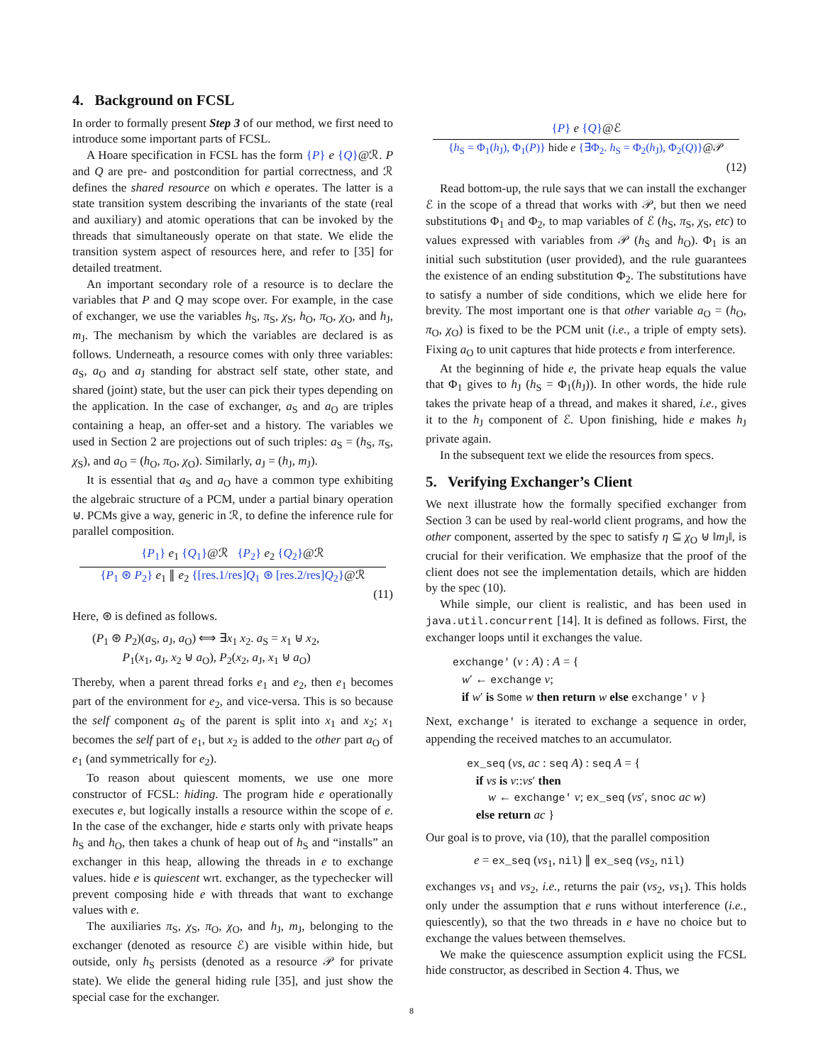4. Background on FCSL
In order to formally present Step 3 of our method, we first need to introduce some important parts of FCSL.
A Hoare specification in FCSL has the form {P} e {Q}@ℛ. P and Q are pre- and postcondition for partial correctness, and ℛ defines the shared resource on which e operates. The latter is a state transition system describing the invariants of the state (real and auxiliary) and atomic operations that can be invoked by the threads that simultaneously operate on that state. We elide the transition system aspect of resources here, and refer to [35] for detailed treatment.
An important secondary role of a resource is to declare the variables that P and Q may scope over. For example, in the case of exchanger, we use the variables h<sub>S</sub>, π<sub>S</sub>, χ<sub>S</sub>, h<sub>O</sub>, π<sub>O</sub>, χ<sub>O</sub>, and h<sub>J</sub>, m<sub>J</sub>. The mechanism by which the variables are declared is as follows. Underneath, a resource comes with only three variables: a<sub>S</sub>, a<sub>O</sub> and a<sub>J</sub> standing for abstract self state, other state, and shared (joint) state, but the user can pick their types depending on the application. In the case of exchanger, a<sub>S</sub> and a<sub>O</sub> are triples containing a heap, an offer-set and a history. The variables we used in Section 2 are projections out of such triples: a<sub>S</sub> = (h<sub>S</sub>, π<sub>S</sub>, χ<sub>S</sub>), and a<sub>O</sub> = (h<sub>O</sub>, π<sub>O</sub>, χ<sub>O</sub>). Similarly, a<sub>J</sub> = (h<sub>J</sub>, m<sub>J</sub>).
It is essential that a<sub>S</sub> and a<sub>O</sub> have a common type exhibiting the algebraic structure of a PCM, under a partial binary operation ⊎. PCMs give a way, generic in ℛ, to define the inference rule for parallel composition.
{P<sub>1</sub>} e<sub>1</sub> {Q<sub>1</sub>}@ℛ {P<sub>2</sub>} e<sub>2</sub> {Q<sub>2</sub>}@ℛ
{P<sub>1</sub> ⊛ P<sub>2</sub>} e<sub>1</sub> ∥ e<sub>2</sub> {[res.1/res]Q<sub>1</sub> ⊛ [res.2/res]Q<sub>2</sub>}@ℛ
(11)
Here, ⊛ is defined as follows.
(P<sub>1</sub> ⊛ P<sub>2</sub>)(a<sub>S</sub>, a<sub>J</sub>, a<sub>O</sub>) ⟺ ∃x<sub>1</sub> x<sub>2</sub>. a<sub>S</sub> = x<sub>1</sub> ⊎ x<sub>2</sub>,
P<sub>1</sub>(x<sub>1</sub>, a<sub>J</sub>, x<sub>2</sub> ⊎ a<sub>O</sub>), P<sub>2</sub>(x<sub>2</sub>, a<sub>J</sub>, x<sub>1</sub> ⊎ a<sub>O</sub>)
Thereby, when a parent thread forks e<sub>1</sub> and e<sub>2</sub>, then e<sub>1</sub> becomes part of the environment for e<sub>2</sub>, and vice-versa. This is so because the self component a<sub>S</sub> of the parent is split into x<sub>1</sub> and x<sub>2</sub>; x<sub>1</sub> becomes the self part of e<sub>1</sub>, but x<sub>2</sub> is added to the other part a<sub>O</sub> of e<sub>1</sub> (and symmetrically for e<sub>2</sub>).
To reason about quiescent moments, we use one more constructor of FCSL: hiding. The program hide e operationally executes e, but logically installs a resource within the scope of e. In the case of the exchanger, hide e starts only with private heaps h<sub>S</sub> and h<sub>O</sub>, then takes a chunk of heap out of h<sub>S</sub> and “installs” an exchanger in this heap, allowing the threads in e to exchange values. hide e is quiescent wrt. exchanger, as the typechecker will prevent composing hide e with threads that want to exchange values with e.
The auxiliaries π<sub>S</sub>, χ<sub>S</sub>, π<sub>O</sub>, χ<sub>O</sub>, and h<sub>J</sub>, m<sub>J</sub>, belonging to the exchanger (denoted as resource ℰ) are visible within hide, but outside, only h<sub>S</sub> persists (denoted as a resource 𝒫 for private state). We elide the general hiding rule [35], and just show the special case for the exchanger.
{P} e {Q}@ℰ
{h<sub>S</sub> = Φ<sub>1</sub>(h<sub>J</sub>), Φ<sub>1</sub>(P)} hide e {∃Φ<sub>2</sub>. h<sub>S</sub> = Φ<sub>2</sub>(h<sub>J</sub>), Φ<sub>2</sub>(Q)}@𝒫
(12)
Read bottom-up, the rule says that we can install the exchanger ℰ in the scope of a thread that works with 𝒫, but then we need substitutions Φ<sub>1</sub> and Φ<sub>2</sub>, to map variables of ℰ (h<sub>S</sub>, π<sub>S</sub>, χ<sub>S</sub>, etc) to values expressed with variables from 𝒫 (h<sub>S</sub> and h<sub>O</sub>). Φ<sub>1</sub> is an initial such substitution (user provided), and the rule guarantees the existence of an ending substitution Φ<sub>2</sub>. The substitutions have to satisfy a number of side conditions, which we elide here for brevity. The most important one is that other variable a<sub>O</sub> = (h<sub>O</sub>, π<sub>O</sub>, χ<sub>O</sub>) is fixed to be the PCM unit (i.e., a triple of empty sets). Fixing a<sub>O</sub> to unit captures that hide protects e from interference.
At the beginning of hide e, the private heap equals the value that Φ<sub>1</sub> gives to h<sub>J</sub> (h<sub>S</sub> = Φ<sub>1</sub>(h<sub>J</sub>)). In other words, the hide rule takes the private heap of a thread, and makes it shared, i.e., gives it to the h<sub>J</sub> component of ℰ. Upon finishing, hide e makes h<sub>J</sub> private again.
In the subsequent text we elide the resources from specs.
5. Verifying Exchanger’s Client
We next illustrate how the formally specified exchanger from Section 3 can be used by real-world client programs, and how the other component, asserted by the spec to satisfy η ⊆ χ<sub>O</sub> ⊎ ‖m<sub>J</sub>‖, is crucial for their verification. We emphasize that the proof of the client does not see the implementation details, which are hidden by the spec (10).
While simple, our client is realistic, and has been used in java.util.concurrent [14]. It is defined as follows. First, the exchanger loops until it exchanges the value.
exchange' (v : A) : A = {
w′ ← exchange v;
if w′ is Some w then return w else exchange' v }
Next, exchange' is iterated to exchange a sequence in order, appending the received matches to an accumulator.
ex_seq (vs, ac : seq A) : seq A = {
if vs is v::vs′ then
w ← exchange' v; ex_seq (vs′, snoc ac w)
else return ac }
Our goal is to prove, via (10), that the parallel composition
e = ex_seq (vs<sub>1</sub>, nil) ∥ ex_seq (vs<sub>2</sub>, nil)
exchanges vs<sub>1</sub> and vs<sub>2</sub>, i.e., returns the pair (vs<sub>2</sub>, vs<sub>1</sub>). This holds only under the assumption that e runs without interference (i.e., quiescently), so that the two threads in e have no choice but to exchange the values between themselves.
We make the quiescence assumption explicit using the FCSL hide constructor, as described in Section 4. Thus, we
8